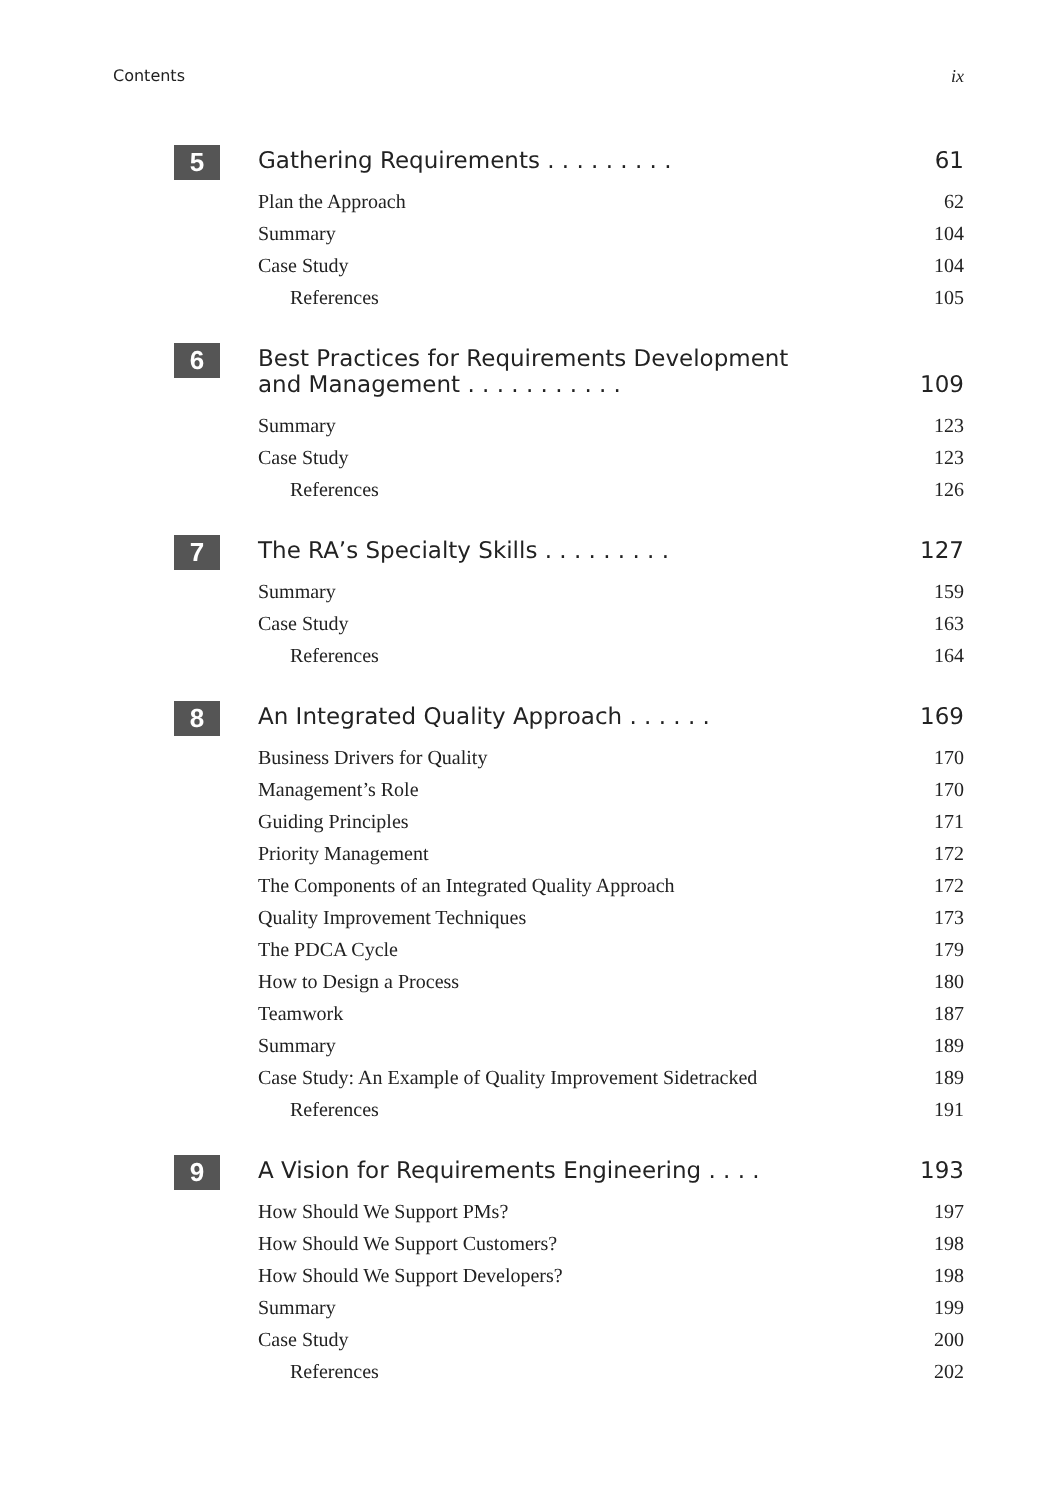Contents ix
5
Gathering Requirements . . . . . . . . . 61
Plan the Approach 62
Summary 104
Case Study 104
References 105
6
Best Practices for Requirements Development
and Management . . . . . . . . . . . 109
Summary 123
Case Study 123
References 126
7
The RA’s Specialty Skills . . . . . . . . . 127
Summary 159
Case Study 163
References 164
8
An Integrated Quality Approach . . . . . . 169
Business Drivers for Quality 170
Management’s Role 170
Guiding Principles 171
Priority Management 172
The Components of an Integrated Quality Approach 172
Quality Improvement Techniques 173
The PDCA Cycle 179
How to Design a Process 180
Teamwork 187
Summary 189
Case Study: An Example of Quality Improvement Sidetracked 189
References 191
9
A Vision for Requirements Engineering . . . . 193
How Should We Support PMs? 197
How Should We Support Customers? 198
How Should We Support Developers? 198
Summary 199
Case Study 200
References 202